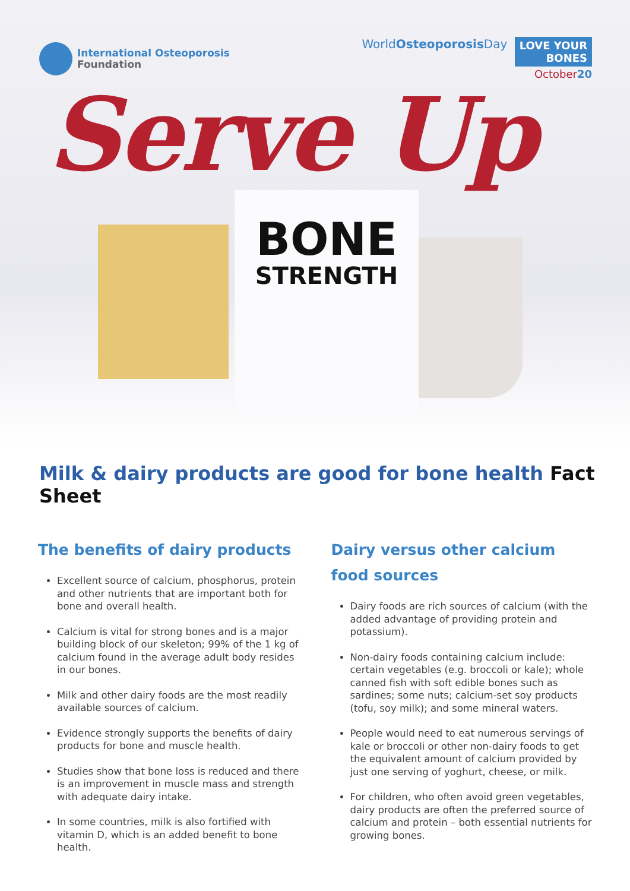International Osteoporosis
Foundation
WorldOsteoporosis Day LOVE YOUR
BONES
October20
Serve Up
BONE
STRENGTH
Milk & dairy products are good for bone health Fact Sheet
The benefits of dairy products
Excellent source of calcium, phosphorus, protein and other nutrients that are important both for bone and overall health.
Calcium is vital for strong bones and is a major building block of our skeleton; 99% of the 1 kg of calcium found in the average adult body resides in our bones.
Milk and other dairy foods are the most readily available sources of calcium.
Evidence strongly supports the benefits of dairy products for bone and muscle health.
Studies show that bone loss is reduced and there is an improvement in muscle mass and strength with adequate dairy intake.
In some countries, milk is also fortified with vitamin D, which is an added benefit to bone health.
Dairy versus other calcium
food sources
Dairy foods are rich sources of calcium (with the added advantage of providing protein and potassium).
Non-dairy foods containing calcium include: certain vegetables (e.g. broccoli or kale); whole canned fish with soft edible bones such as sardines; some nuts; calcium-set soy products (tofu, soy milk); and some mineral waters.
People would need to eat numerous servings of kale or broccoli or other non-dairy foods to get the equivalent amount of calcium provided by just one serving of yoghurt, cheese, or milk.
For children, who often avoid green vegetables, dairy products are often the preferred source of calcium and protein – both essential nutrients for growing bones.